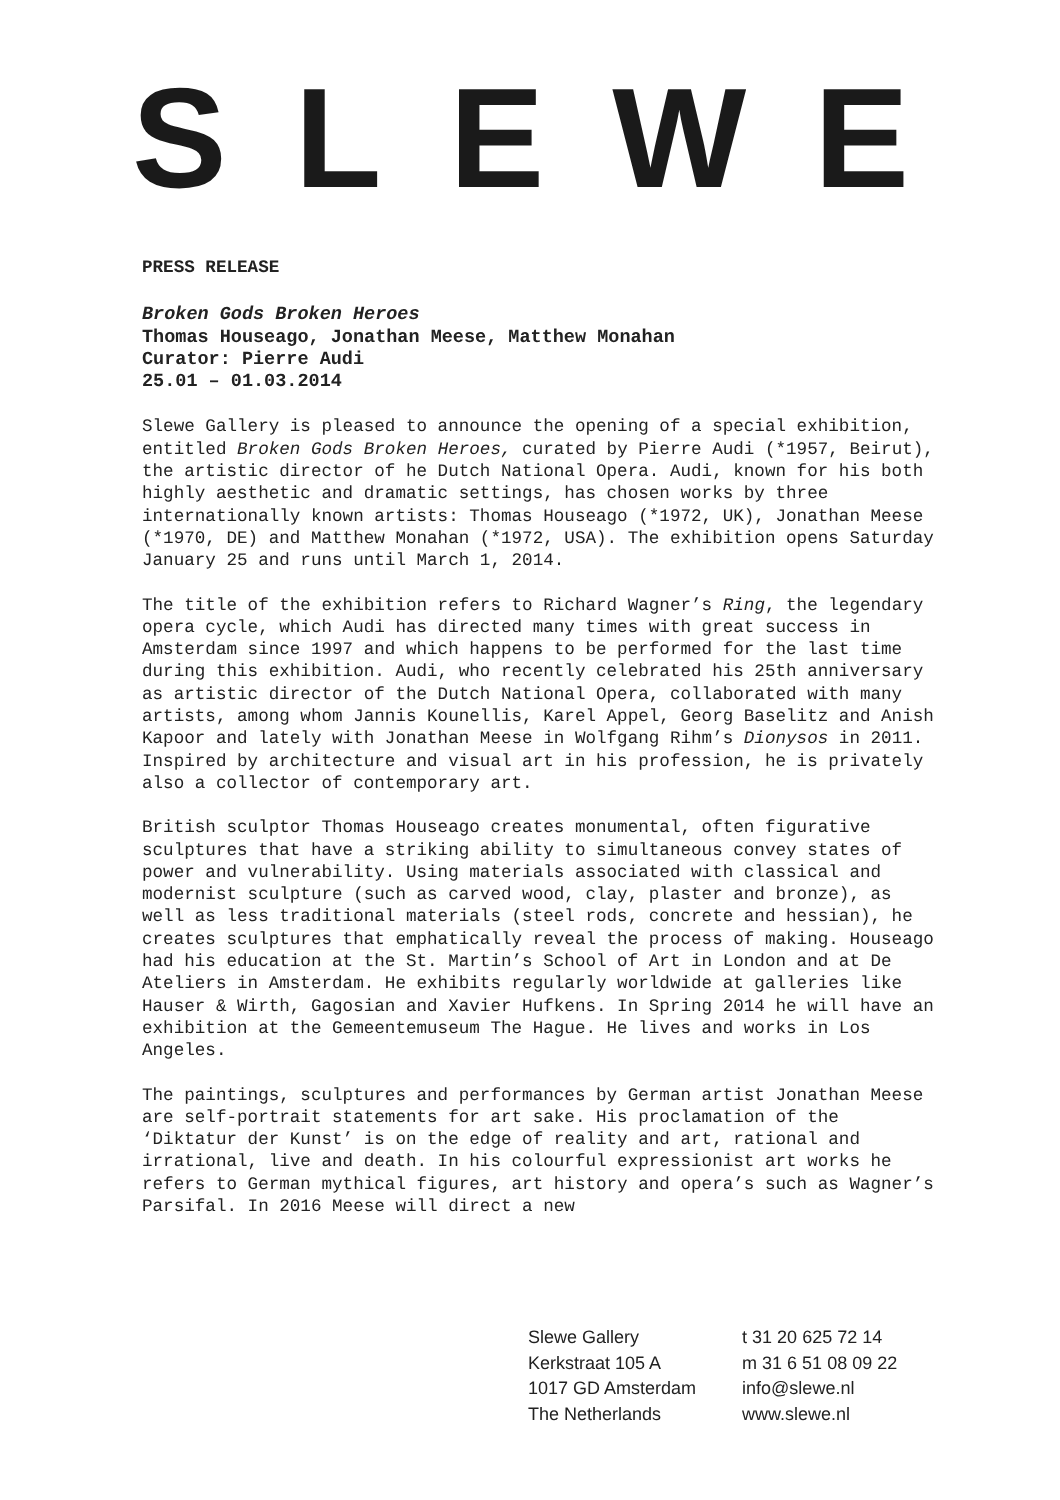SLEWE
PRESS RELEASE
Broken Gods Broken Heroes
Thomas Houseago, Jonathan Meese, Matthew Monahan
Curator: Pierre Audi
25.01 – 01.03.2014
Slewe Gallery is pleased to announce the opening of a special exhibition, entitled Broken Gods Broken Heroes, curated by Pierre Audi (*1957, Beirut), the artistic director of he Dutch National Opera. Audi, known for his both highly aesthetic and dramatic settings, has chosen works by three internationally known artists: Thomas Houseago (*1972, UK), Jonathan Meese (*1970, DE) and Matthew Monahan (*1972, USA). The exhibition opens Saturday January 25 and runs until March 1, 2014.
The title of the exhibition refers to Richard Wagner’s Ring, the legendary opera cycle, which Audi has directed many times with great success in Amsterdam since 1997 and which happens to be performed for the last time during this exhibition. Audi, who recently celebrated his 25th anniversary as artistic director of the Dutch National Opera, collaborated with many artists, among whom Jannis Kounellis, Karel Appel, Georg Baselitz and Anish Kapoor and lately with Jonathan Meese in Wolfgang Rihm’s Dionysos in 2011. Inspired by architecture and visual art in his profession, he is privately also a collector of contemporary art.
British sculptor Thomas Houseago creates monumental, often figurative sculptures that have a striking ability to simultaneous convey states of power and vulnerability. Using materials associated with classical and modernist sculpture (such as carved wood, clay, plaster and bronze), as well as less traditional materials (steel rods, concrete and hessian), he creates sculptures that emphatically reveal the process of making. Houseago had his education at the St. Martin’s School of Art in London and at De Ateliers in Amsterdam. He exhibits regularly worldwide at galleries like Hauser & Wirth, Gagosian and Xavier Hufkens. In Spring 2014 he will have an exhibition at the Gemeentemuseum The Hague. He lives and works in Los Angeles.
The paintings, sculptures and performances by German artist Jonathan Meese are self-portrait statements for art sake. His proclamation of the ‘Diktatur der Kunst’ is on the edge of reality and art, rational and irrational, live and death. In his colourful expressionist art works he refers to German mythical figures, art history and opera’s such as Wagner’s Parsifal. In 2016 Meese will direct a new
Slewe Gallery
Kerkstraat 105 A
1017 GD Amsterdam
The Netherlands
t 31 20 625 72 14
m 31 6 51 08 09 22
info@slewe.nl
www.slewe.nl